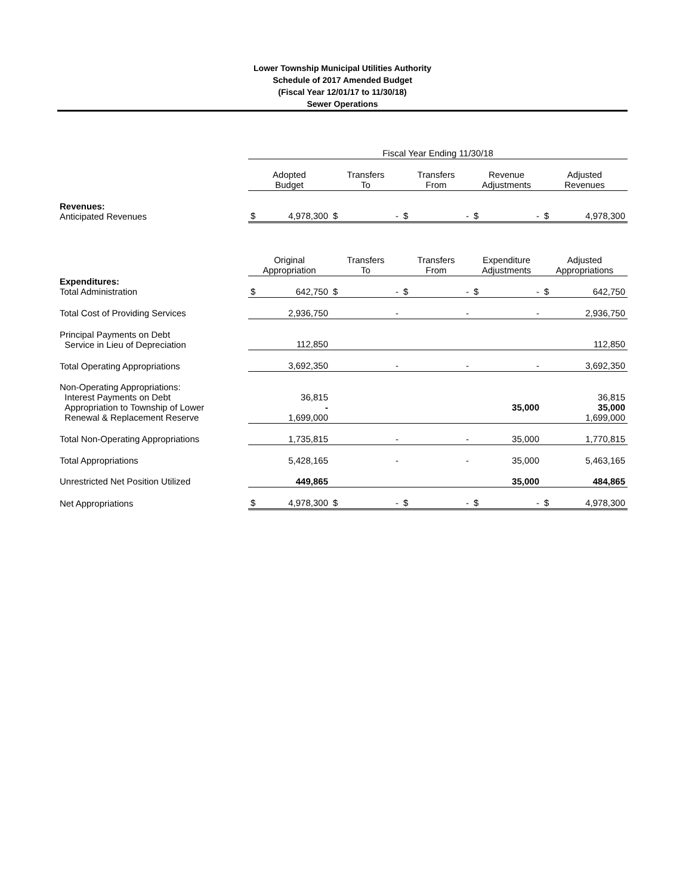Lower Township Municipal Utilities Authority
Schedule of 2017 Amended Budget
(Fiscal Year 12/01/17 to 11/30/18)
Sewer Operations
| | Fiscal Year Ending 11/30/18 | | | | | | | | | |
| | Adopted Budget | | Transfers To | | Transfers From | | Revenue Adjustments | | Adjusted Revenues | |
| Revenues: Anticipated Revenues | $ | 4,978,300 | $ | - | $ | - | $ | - | $ | 4,978,300 |
| | Original Appropriation | | Transfers To | | Transfers From | | Expenditure Adjustments | | Adjusted Appropriations | |
| Expenditures: Total Administration | $ | 642,750 | $ | - | $ | - | $ | - | $ | 642,750 |
| Total Cost of Providing Services | | 2,936,750 | | - | | - | | - | | 2,936,750 |
| Principal Payments on Debt Service in Lieu of Depreciation | | 112,850 | | | | | | | | 112,850 |
| Total Operating Appropriations | | 3,692,350 | | - | | - | | - | | 3,692,350 |
| Non-Operating Appropriations: Interest Payments on Debt Appropriation to Township of Lower Renewal & Replacement Reserve | | 36,815 - 1,699,000 | | | | | | 35,000 | | 36,815 35,000 1,699,000 |
| Total Non-Operating Appropriations | | 1,735,815 | | - | | - | | 35,000 | | 1,770,815 |
| Total Appropriations | | 5,428,165 | | - | | - | | 35,000 | | 5,463,165 |
| Unrestricted Net Position Utilized | | 449,865 | | | | | | 35,000 | | 484,865 |
| Net Appropriations | $ | 4,978,300 | $ | - | $ | - | $ | - | $ | 4,978,300 |